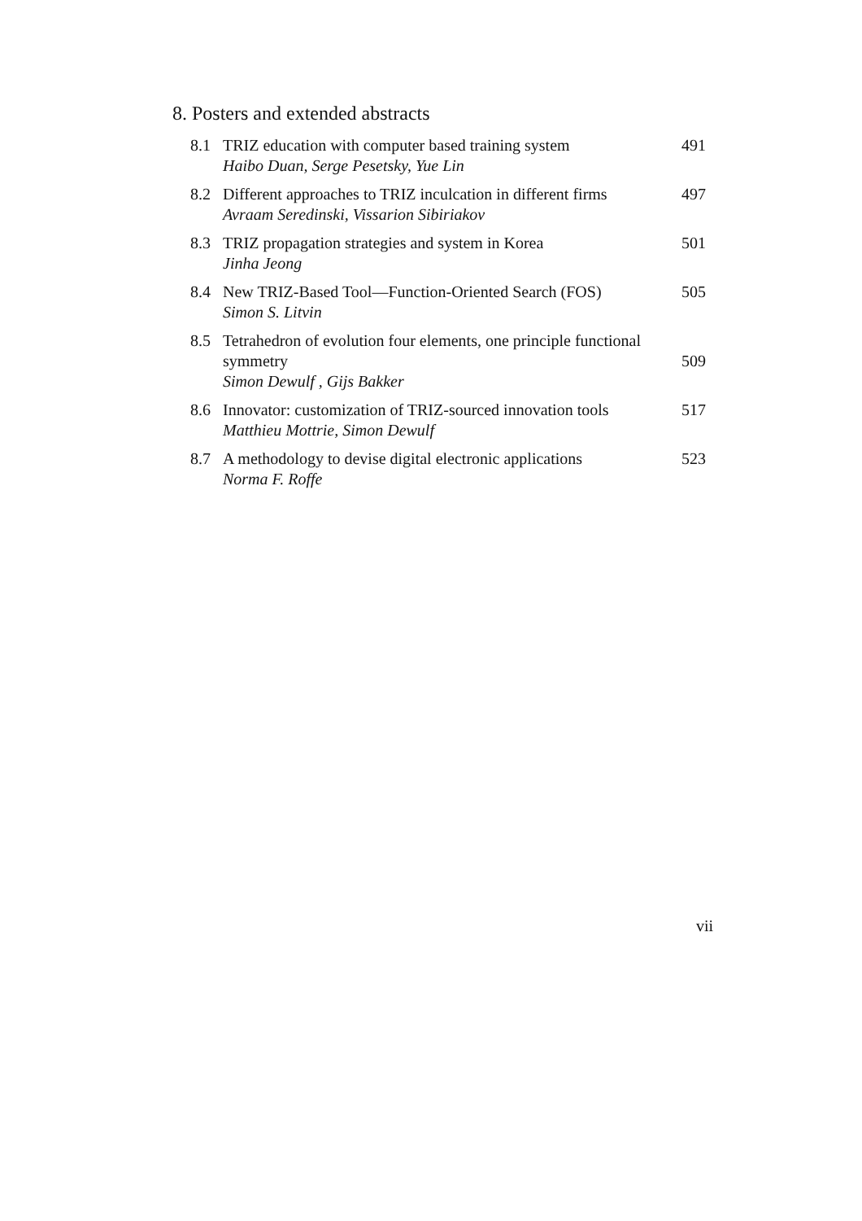8. Posters and extended abstracts
| 8.1 | TRIZ education with computer based training system Haibo Duan, Serge Pesetsky, Yue Lin | 491 |
| 8.2 | Different approaches to TRIZ inculcation in different firms Avraam Seredinski, Vissarion Sibiriakov | 497 |
| 8.3 | TRIZ propagation strategies and system in Korea Jinha Jeong | 501 |
| 8.4 | New TRIZ-Based Tool—Function-Oriented Search (FOS) Simon S. Litvin | 505 |
| 8.5 | Tetrahedron of evolution four elements, one principle functional symmetry Simon Dewulf , Gijs Bakker | 509 |
| 8.6 | Innovator: customization of TRIZ-sourced innovation tools Matthieu Mottrie, Simon Dewulf | 517 |
| 8.7 | A methodology to devise digital electronic applications Norma F. Roffe | 523 |
vii